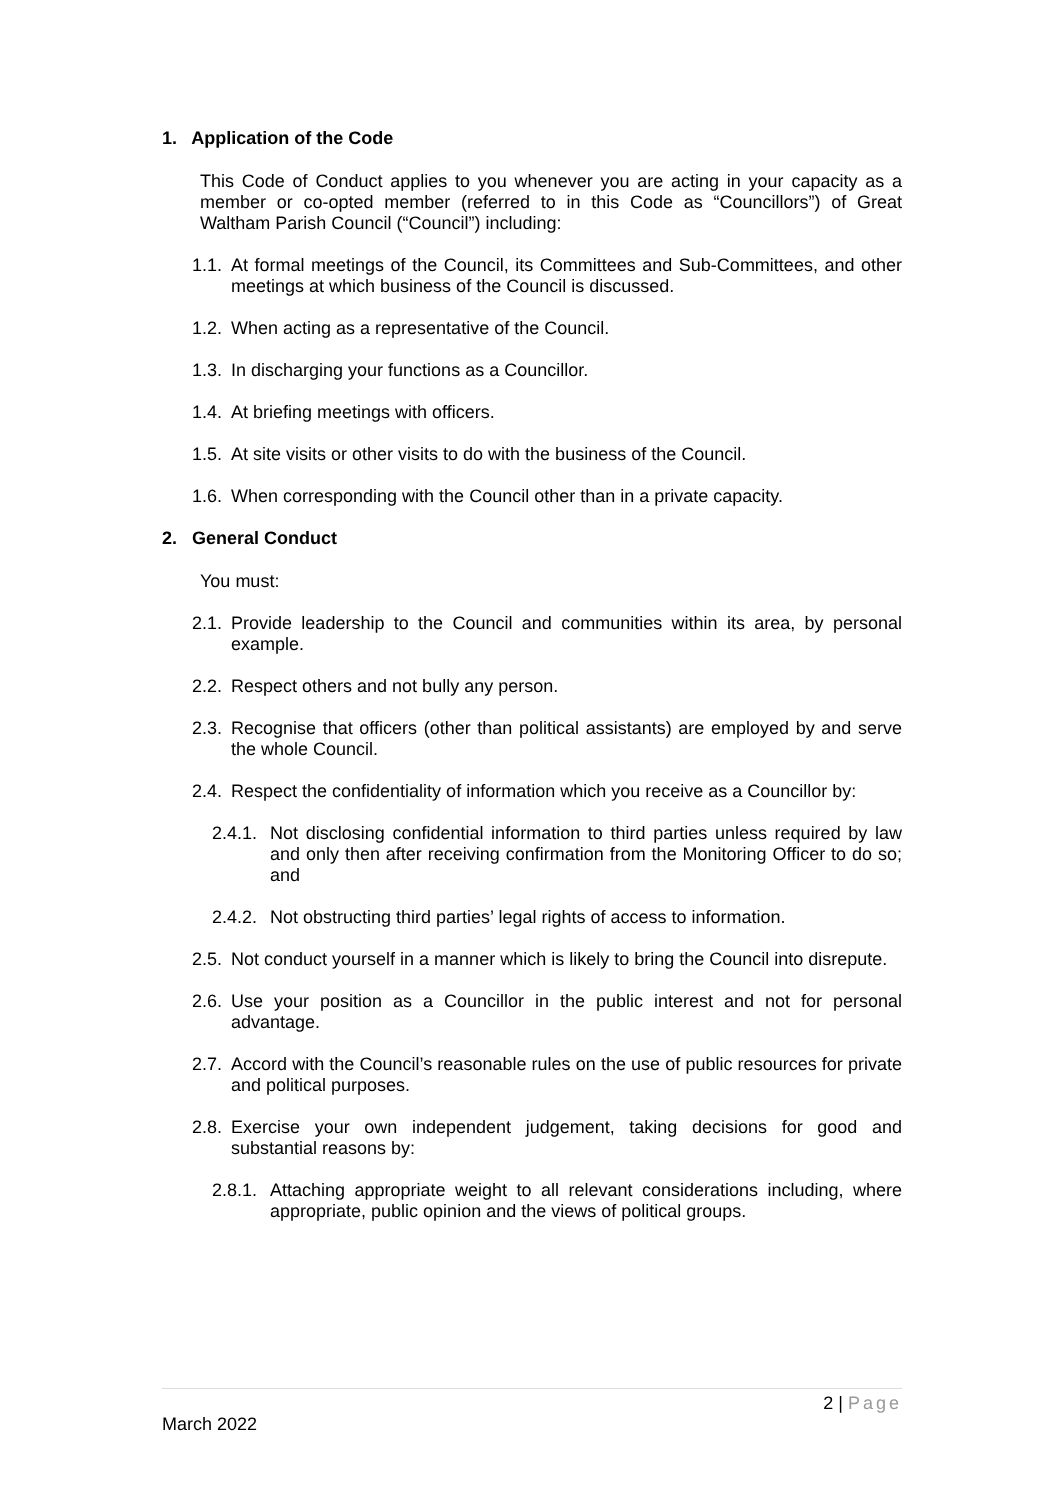1. Application of the Code
This Code of Conduct applies to you whenever you are acting in your capacity as a member or co-opted member (referred to in this Code as “Councillors”) of Great Waltham Parish Council (“Council”) including:
1.1. At formal meetings of the Council, its Committees and Sub-Committees, and other meetings at which business of the Council is discussed.
1.2. When acting as a representative of the Council.
1.3. In discharging your functions as a Councillor.
1.4. At briefing meetings with officers.
1.5. At site visits or other visits to do with the business of the Council.
1.6. When corresponding with the Council other than in a private capacity.
2. General Conduct
You must:
2.1. Provide leadership to the Council and communities within its area, by personal example.
2.2. Respect others and not bully any person.
2.3. Recognise that officers (other than political assistants) are employed by and serve the whole Council.
2.4. Respect the confidentiality of information which you receive as a Councillor by:
2.4.1. Not disclosing confidential information to third parties unless required by law and only then after receiving confirmation from the Monitoring Officer to do so; and
2.4.2. Not obstructing third parties’ legal rights of access to information.
2.5. Not conduct yourself in a manner which is likely to bring the Council into disrepute.
2.6. Use your position as a Councillor in the public interest and not for personal advantage.
2.7. Accord with the Council’s reasonable rules on the use of public resources for private and political purposes.
2.8. Exercise your own independent judgement, taking decisions for good and substantial reasons by:
2.8.1. Attaching appropriate weight to all relevant considerations including, where appropriate, public opinion and the views of political groups.
2 | Page
March 2022